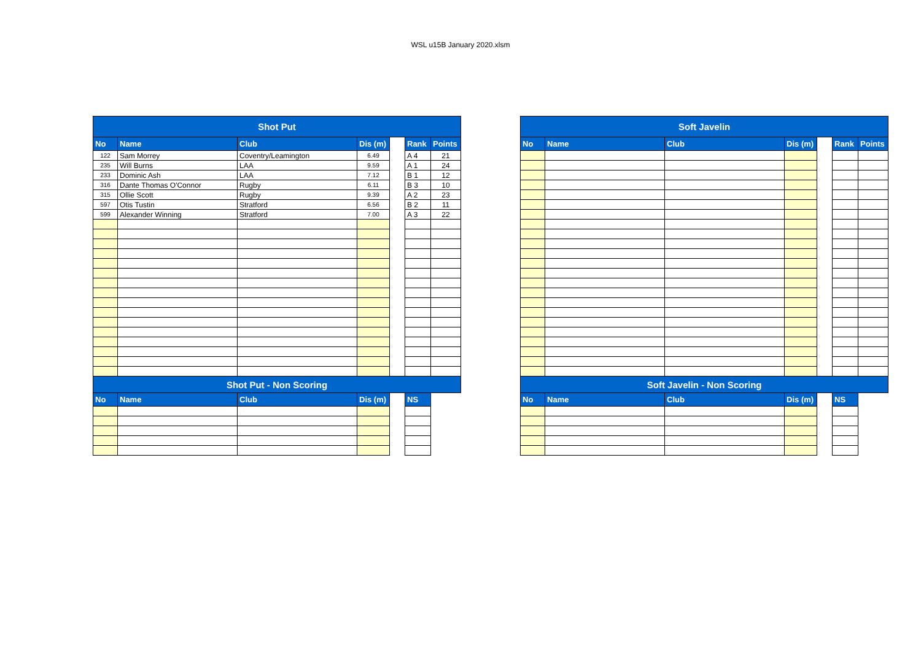WSL u15B January 2020.xlsm
| Shot Put | | | | | | |
| --- | --- | --- | --- | --- | --- | --- |
| No | Name | Club | Dis (m) | | Rank | Points |
| 122 | Sam Morrey | Coventry/Leamington | 6.49 | | A 4 | 21 |
| 235 | Will Burns | LAA | 9.59 | | A 1 | 24 |
| 233 | Dominic Ash | LAA | 7.12 | | B 1 | 12 |
| 316 | Dante Thomas O'Connor | Rugby | 6.11 | | B 3 | 10 |
| 315 | Ollie Scott | Rugby | 9.39 | | A 2 | 23 |
| 597 | Otis Tustin | Stratford | 6.56 | | B 2 | 11 |
| 599 | Alexander Winning | Stratford | 7.00 | | A 3 | 22 |
| Shot Put - Non Scoring | | | | | | |
| No | Name | Club | Dis (m) | | NS | |
| Soft Javelin | | | | | | |
| --- | --- | --- | --- | --- | --- | --- |
| No | Name | Club | Dis (m) | | Rank | Points |
| Soft Javelin - Non Scoring | | | | | | |
| No | Name | Club | Dis (m) | | NS | |